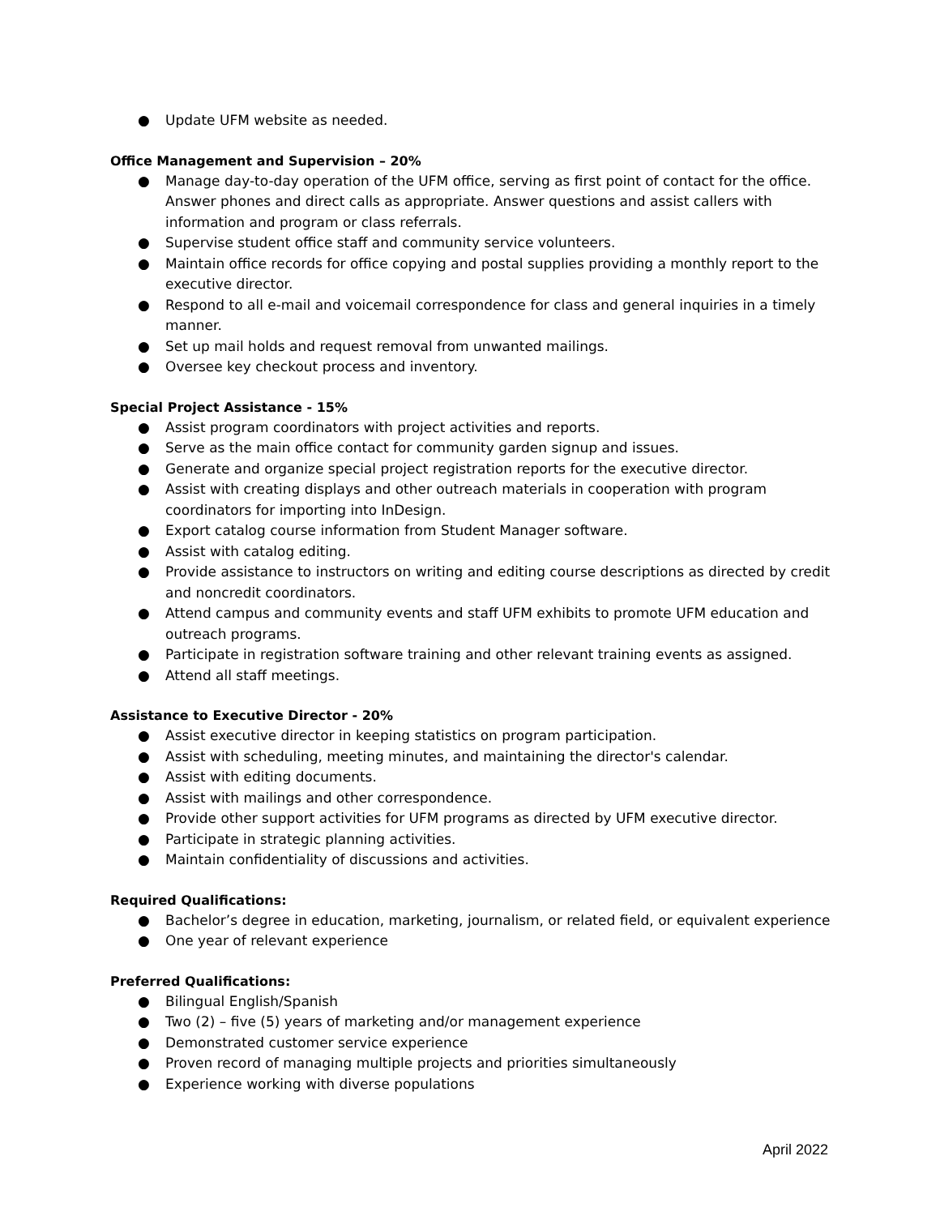● Update UFM website as needed.
Office Management and Supervision – 20%
● Manage day-to-day operation of the UFM office, serving as first point of contact for the office. Answer phones and direct calls as appropriate. Answer questions and assist callers with information and program or class referrals.
● Supervise student office staff and community service volunteers.
● Maintain office records for office copying and postal supplies providing a monthly report to the executive director.
● Respond to all e-mail and voicemail correspondence for class and general inquiries in a timely manner.
● Set up mail holds and request removal from unwanted mailings.
● Oversee key checkout process and inventory.
Special Project Assistance - 15%
● Assist program coordinators with project activities and reports.
● Serve as the main office contact for community garden signup and issues.
● Generate and organize special project registration reports for the executive director.
● Assist with creating displays and other outreach materials in cooperation with program coordinators for importing into InDesign.
● Export catalog course information from Student Manager software.
● Assist with catalog editing.
● Provide assistance to instructors on writing and editing course descriptions as directed by credit and noncredit coordinators.
● Attend campus and community events and staff UFM exhibits to promote UFM education and outreach programs.
● Participate in registration software training and other relevant training events as assigned.
● Attend all staff meetings.
Assistance to Executive Director - 20%
● Assist executive director in keeping statistics on program participation.
● Assist with scheduling, meeting minutes, and maintaining the director's calendar.
● Assist with editing documents.
● Assist with mailings and other correspondence.
● Provide other support activities for UFM programs as directed by UFM executive director.
● Participate in strategic planning activities.
● Maintain confidentiality of discussions and activities.
Required Qualifications:
● Bachelor’s degree in education, marketing, journalism, or related field, or equivalent experience
● One year of relevant experience
Preferred Qualifications:
● Bilingual English/Spanish
● Two (2) – five (5) years of marketing and/or management experience
● Demonstrated customer service experience
● Proven record of managing multiple projects and priorities simultaneously
● Experience working with diverse populations
April 2022